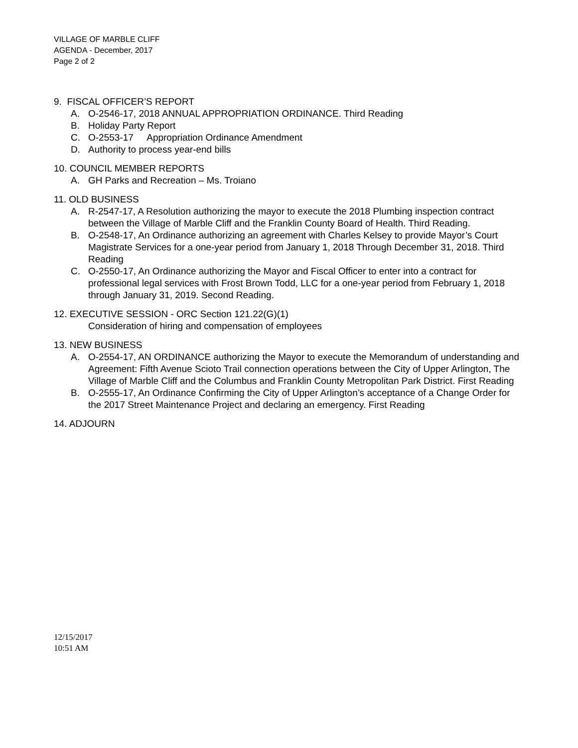VILLAGE OF MARBLE CLIFF
AGENDA - December, 2017
Page 2 of 2
9. FISCAL OFFICER’S REPORT
A. O-2546-17, 2018 ANNUAL APPROPRIATION ORDINANCE. Third Reading
B. Holiday Party Report
C. O-2553-17 Appropriation Ordinance Amendment
D. Authority to process year-end bills
10. COUNCIL MEMBER REPORTS
A. GH Parks and Recreation – Ms. Troiano
11. OLD BUSINESS
A. R-2547-17, A Resolution authorizing the mayor to execute the 2018 Plumbing inspection contract between the Village of Marble Cliff and the Franklin County Board of Health. Third Reading.
B. O-2548-17, An Ordinance authorizing an agreement with Charles Kelsey to provide Mayor’s Court Magistrate Services for a one-year period from January 1, 2018 Through December 31, 2018. Third Reading
C. O-2550-17, An Ordinance authorizing the Mayor and Fiscal Officer to enter into a contract for professional legal services with Frost Brown Todd, LLC for a one-year period from February 1, 2018 through January 31, 2019. Second Reading.
12. EXECUTIVE SESSION - ORC Section 121.22(G)(1)
Consideration of hiring and compensation of employees
13. NEW BUSINESS
A. O-2554-17, AN ORDINANCE authorizing the Mayor to execute the Memorandum of understanding and Agreement: Fifth Avenue Scioto Trail connection operations between the City of Upper Arlington, The Village of Marble Cliff and the Columbus and Franklin County Metropolitan Park District. First Reading
B. O-2555-17, An Ordinance Confirming the City of Upper Arlington’s acceptance of a Change Order for the 2017 Street Maintenance Project and declaring an emergency. First Reading
14. ADJOURN
12/15/2017
10:51 AM